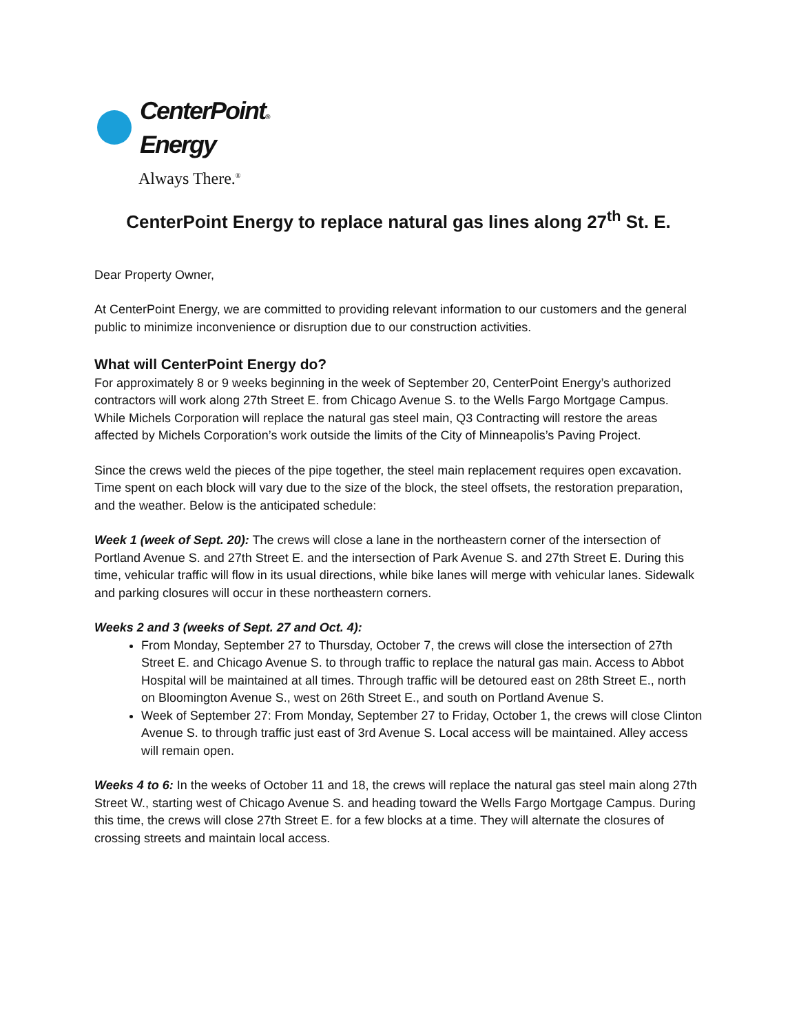CenterPoint®
Energy
Always There.<sup>®</sup>
CenterPoint Energy to replace natural gas lines along 27<sup>th</sup> St. E.
Dear Property Owner,
At CenterPoint Energy, we are committed to providing relevant information to our customers and the general public to minimize inconvenience or disruption due to our construction activities.
What will CenterPoint Energy do?
For approximately 8 or 9 weeks beginning in the week of September 20, CenterPoint Energy’s authorized contractors will work along 27th Street E. from Chicago Avenue S. to the Wells Fargo Mortgage Campus. While Michels Corporation will replace the natural gas steel main, Q3 Contracting will restore the areas affected by Michels Corporation’s work outside the limits of the City of Minneapolis’s Paving Project.
Since the crews weld the pieces of the pipe together, the steel main replacement requires open excavation. Time spent on each block will vary due to the size of the block, the steel offsets, the restoration preparation, and the weather. Below is the anticipated schedule:
Week 1 (week of Sept. 20): The crews will close a lane in the northeastern corner of the intersection of Portland Avenue S. and 27th Street E. and the intersection of Park Avenue S. and 27th Street E. During this time, vehicular traffic will flow in its usual directions, while bike lanes will merge with vehicular lanes. Sidewalk and parking closures will occur in these northeastern corners.
Weeks 2 and 3 (weeks of Sept. 27 and Oct. 4):
From Monday, September 27 to Thursday, October 7, the crews will close the intersection of 27th Street E. and Chicago Avenue S. to through traffic to replace the natural gas main. Access to Abbot Hospital will be maintained at all times. Through traffic will be detoured east on 28th Street E., north on Bloomington Avenue S., west on 26th Street E., and south on Portland Avenue S.
Week of September 27: From Monday, September 27 to Friday, October 1, the crews will close Clinton Avenue S. to through traffic just east of 3rd Avenue S. Local access will be maintained. Alley access will remain open.
Weeks 4 to 6: In the weeks of October 11 and 18, the crews will replace the natural gas steel main along 27th Street W., starting west of Chicago Avenue S. and heading toward the Wells Fargo Mortgage Campus. During this time, the crews will close 27th Street E. for a few blocks at a time. They will alternate the closures of crossing streets and maintain local access.